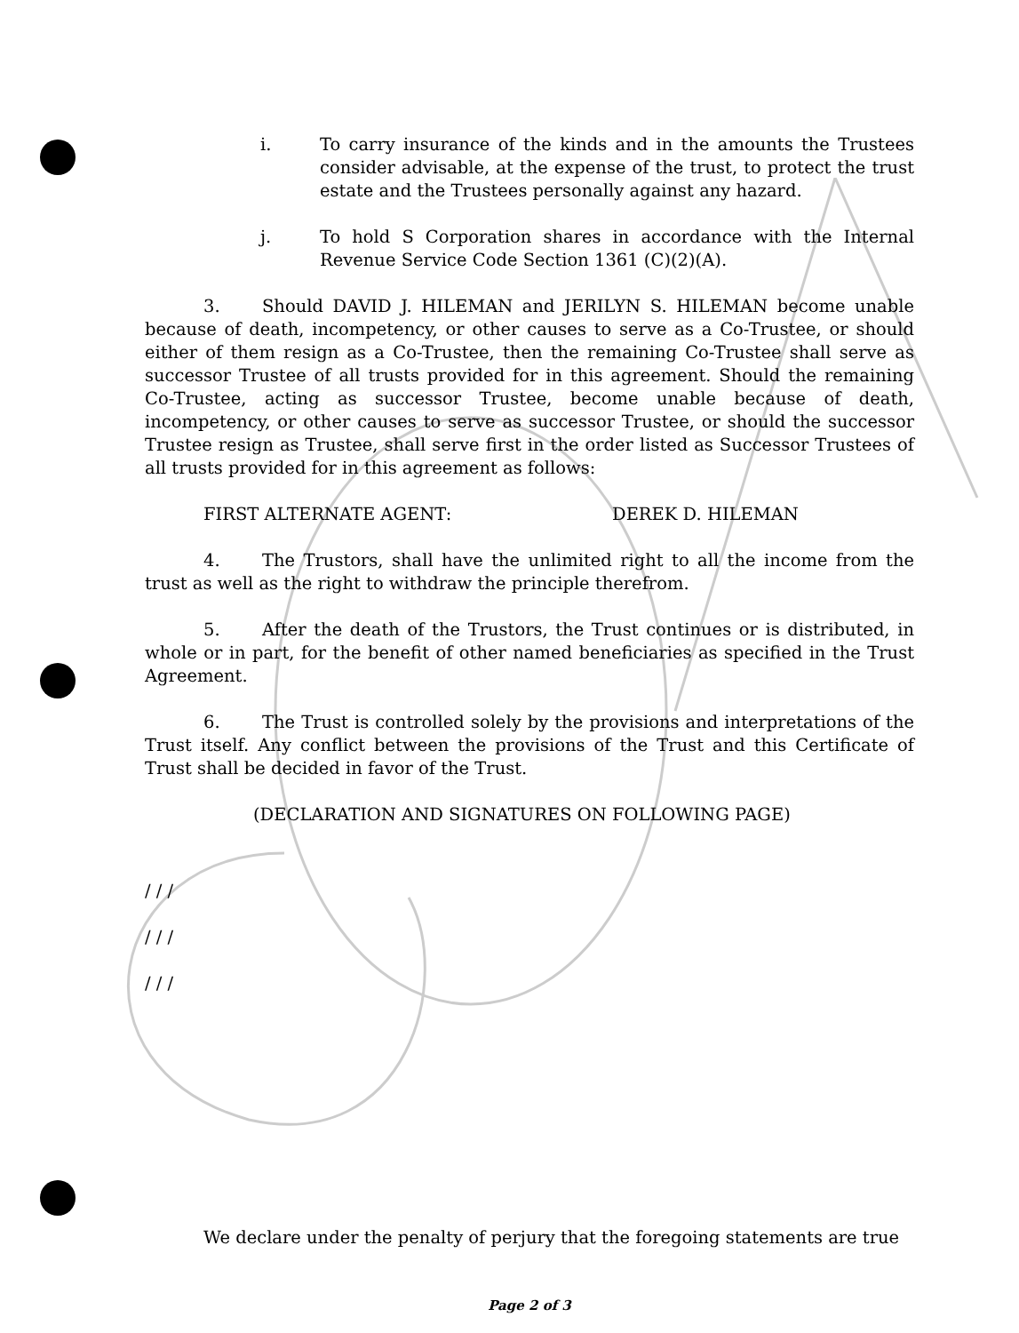i. To carry insurance of the kinds and in the amounts the Trustees consider advisable, at the expense of the trust, to protect the trust estate and the Trustees personally against any hazard.
j. To hold S Corporation shares in accordance with the Internal Revenue Service Code Section 1361 (C)(2)(A).
3. Should DAVID J. HILEMAN and JERILYN S. HILEMAN become unable because of death, incompetency, or other causes to serve as a Co-Trustee, or should either of them resign as a Co-Trustee, then the remaining Co-Trustee shall serve as successor Trustee of all trusts provided for in this agreement. Should the remaining Co-Trustee, acting as successor Trustee, become unable because of death, incompetency, or other causes to serve as successor Trustee, or should the successor Trustee resign as Trustee, shall serve first in the order listed as Successor Trustees of all trusts provided for in this agreement as follows:
FIRST ALTERNATE AGENT: DEREK D. HILEMAN
4. The Trustors, shall have the unlimited right to all the income from the trust as well as the right to withdraw the principle therefrom.
5. After the death of the Trustors, the Trust continues or is distributed, in whole or in part, for the benefit of other named beneficiaries as specified in the Trust Agreement.
6. The Trust is controlled solely by the provisions and interpretations of the Trust itself. Any conflict between the provisions of the Trust and this Certificate of Trust shall be decided in favor of the Trust.
(DECLARATION AND SIGNATURES ON FOLLOWING PAGE)
/ / /
/ / /
/ / /
We declare under the penalty of perjury that the foregoing statements are true
Page 2 of 3